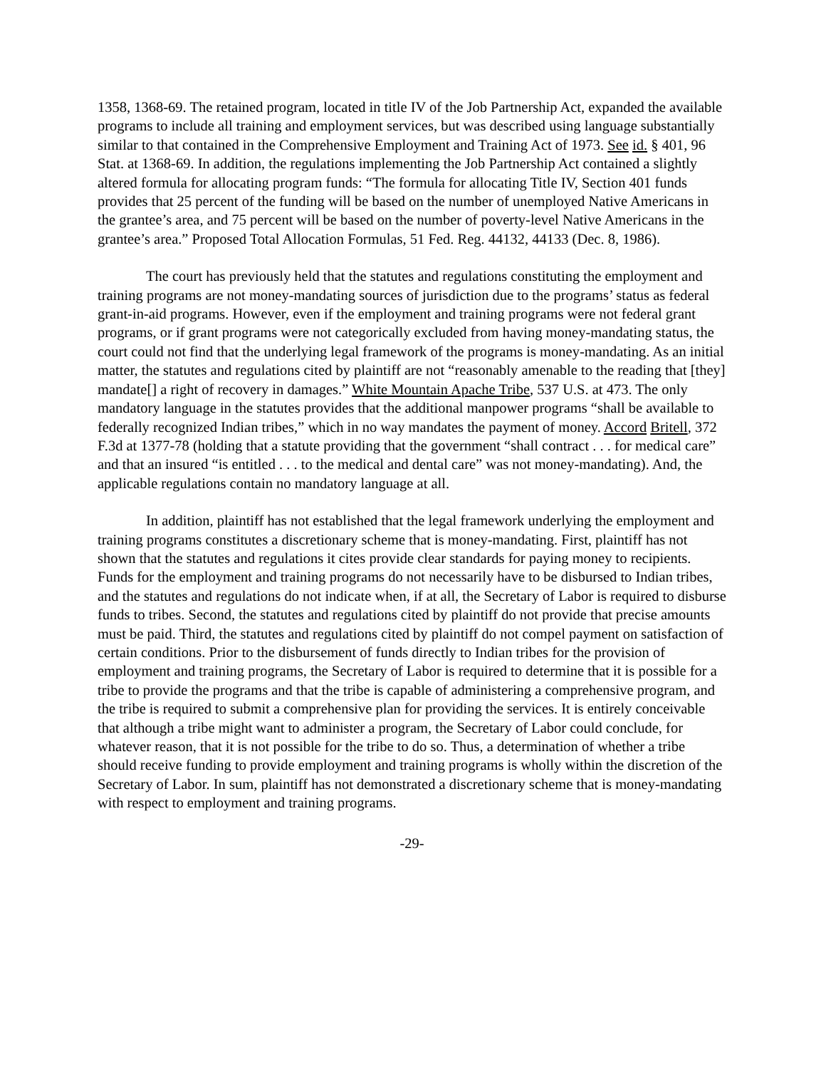1358, 1368-69. The retained program, located in title IV of the Job Partnership Act, expanded the available programs to include all training and employment services, but was described using language substantially similar to that contained in the Comprehensive Employment and Training Act of 1973. See id. § 401, 96 Stat. at 1368-69. In addition, the regulations implementing the Job Partnership Act contained a slightly altered formula for allocating program funds: “The formula for allocating Title IV, Section 401 funds provides that 25 percent of the funding will be based on the number of unemployed Native Americans in the grantee’s area, and 75 percent will be based on the number of poverty-level Native Americans in the grantee’s area.” Proposed Total Allocation Formulas, 51 Fed. Reg. 44132, 44133 (Dec. 8, 1986).
The court has previously held that the statutes and regulations constituting the employment and training programs are not money-mandating sources of jurisdiction due to the programs’ status as federal grant-in-aid programs. However, even if the employment and training programs were not federal grant programs, or if grant programs were not categorically excluded from having money-mandating status, the court could not find that the underlying legal framework of the programs is money-mandating. As an initial matter, the statutes and regulations cited by plaintiff are not “reasonably amenable to the reading that [they] mandate[] a right of recovery in damages.” White Mountain Apache Tribe, 537 U.S. at 473. The only mandatory language in the statutes provides that the additional manpower programs “shall be available to federally recognized Indian tribes,” which in no way mandates the payment of money. Accord Britell, 372 F.3d at 1377-78 (holding that a statute providing that the government “shall contract . . . for medical care” and that an insured “is entitled . . . to the medical and dental care” was not money-mandating). And, the applicable regulations contain no mandatory language at all.
In addition, plaintiff has not established that the legal framework underlying the employment and training programs constitutes a discretionary scheme that is money-mandating. First, plaintiff has not shown that the statutes and regulations it cites provide clear standards for paying money to recipients. Funds for the employment and training programs do not necessarily have to be disbursed to Indian tribes, and the statutes and regulations do not indicate when, if at all, the Secretary of Labor is required to disburse funds to tribes. Second, the statutes and regulations cited by plaintiff do not provide that precise amounts must be paid. Third, the statutes and regulations cited by plaintiff do not compel payment on satisfaction of certain conditions. Prior to the disbursement of funds directly to Indian tribes for the provision of employment and training programs, the Secretary of Labor is required to determine that it is possible for a tribe to provide the programs and that the tribe is capable of administering a comprehensive program, and the tribe is required to submit a comprehensive plan for providing the services. It is entirely conceivable that although a tribe might want to administer a program, the Secretary of Labor could conclude, for whatever reason, that it is not possible for the tribe to do so. Thus, a determination of whether a tribe should receive funding to provide employment and training programs is wholly within the discretion of the Secretary of Labor. In sum, plaintiff has not demonstrated a discretionary scheme that is money-mandating with respect to employment and training programs.
-29-